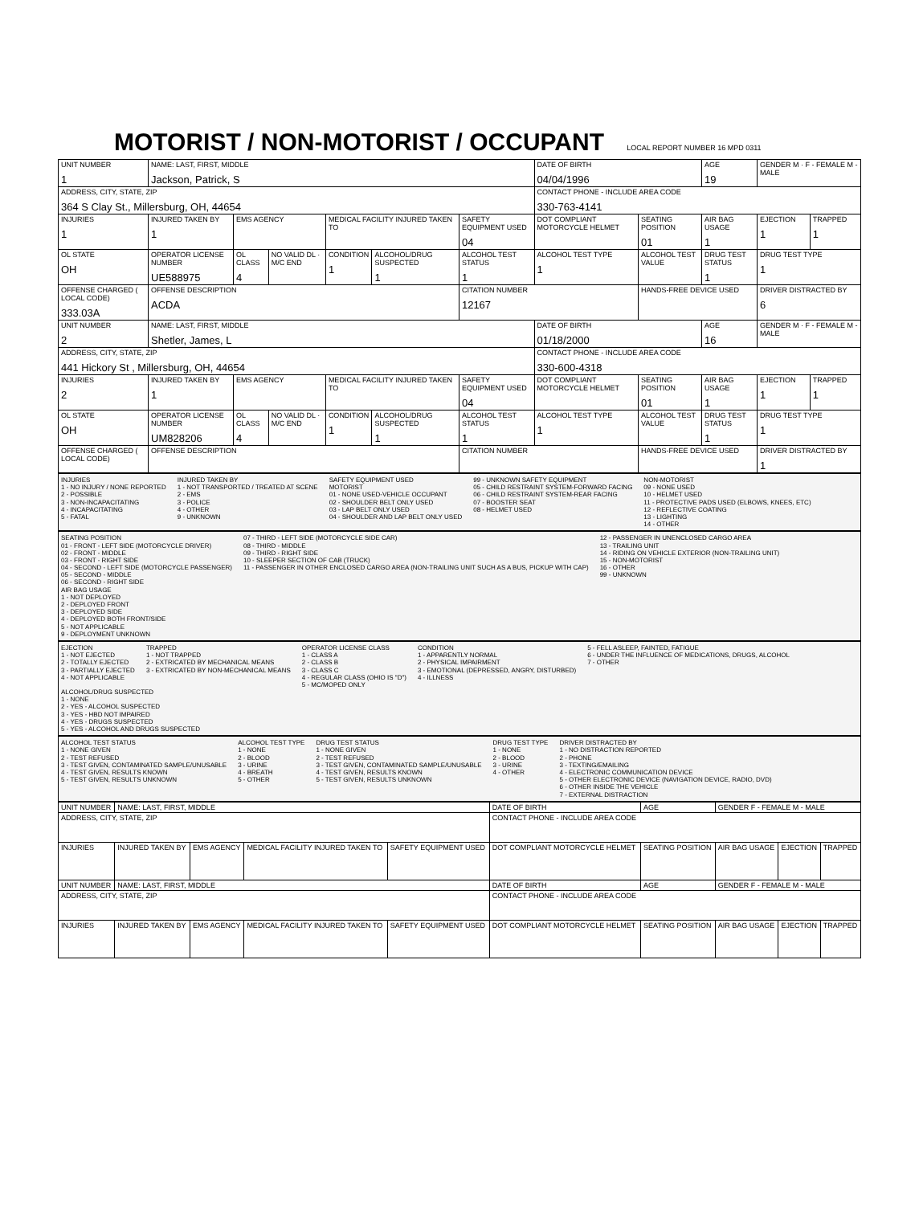MOTORIST / NON-MOTORIST / OCCUPANT LOCAL REPORT NUMBER 16 MPD 0311
| UNIT NUMBER 1 | NAME: LAST, FIRST, MIDDLE Jackson, Patrick, S | | | | | | DATE OF BIRTH 04/04/1996 | | AGE 19 | GENDER M · F - FEMALE M - MALE | |
| ADDRESS, CITY, STATE, ZIP 364 S Clay St., Millersburg, OH, 44654 | | | | | | | CONTACT PHONE - INCLUDE AREA CODE 330-763-4141 | | | | |
| INJURIES 1 | INJURED TAKEN BY 1 | EMS AGENCY | | MEDICAL FACILITY INJURED TAKEN TO | | SAFETY EQUIPMENT USED 04 | DOT COMPLIANT MOTORCYCLE HELMET | SEATING POSITION 01 | AIR BAG USAGE 1 | EJECTION 1 | TRAPPED 1 |
| OL STATE OH | OPERATOR LICENSE NUMBER UE588975 | OL CLASS 4 | NO VALID DL · M/C END | CONDITION 1 | ALCOHOL/DRUG SUSPECTED 1 | ALCOHOL TEST STATUS 1 | ALCOHOL TEST TYPE 1 | ALCOHOL TEST VALUE | DRUG TEST STATUS 1 | DRUG TEST TYPE 1 | |
| OFFENSE CHARGED ( LOCAL CODE) 333.03A | OFFENSE DESCRIPTION ACDA | | | | | CITATION NUMBER 12167 | | HANDS-FREE DEVICE USED | | DRIVER DISTRACTED BY 6 | |
| UNIT NUMBER 2 | NAME: LAST, FIRST, MIDDLE Shetler, James, L | | | | | | DATE OF BIRTH 01/18/2000 | | AGE 16 | GENDER M · F - FEMALE M - MALE | |
| ADDRESS, CITY, STATE, ZIP 441 Hickory St , Millersburg, OH, 44654 | | | | | | | CONTACT PHONE - INCLUDE AREA CODE 330-600-4318 | | | | |
| INJURIES 2 | INJURED TAKEN BY 1 | EMS AGENCY | | MEDICAL FACILITY INJURED TAKEN TO | | SAFETY EQUIPMENT USED 04 | DOT COMPLIANT MOTORCYCLE HELMET | SEATING POSITION 01 | AIR BAG USAGE 1 | EJECTION 1 | TRAPPED 1 |
| OL STATE OH | OPERATOR LICENSE NUMBER UM828206 | OL CLASS 4 | NO VALID DL · M/C END | CONDITION 1 | ALCOHOL/DRUG SUSPECTED 1 | ALCOHOL TEST STATUS 1 | ALCOHOL TEST TYPE 1 | ALCOHOL TEST VALUE | DRUG TEST STATUS 1 | DRUG TEST TYPE 1 | |
| OFFENSE CHARGED ( LOCAL CODE) | OFFENSE DESCRIPTION | | | | | CITATION NUMBER | | HANDS-FREE DEVICE USED | | DRIVER DISTRACTED BY 1 | |
INJURIES
1 - NO INJURY / NONE REPORTED
2 - POSSIBLE
3 - NON-INCAPACITATING
4 - INCAPACITATING
5 - FATAL
INJURED TAKEN BY
1 - NOT TRANSPORTED / TREATED AT SCENE
2 - EMS
3 - POLICE
4 - OTHER
9 - UNKNOWN
SAFETY EQUIPMENT USED
MOTORIST
01 - NONE USED-VEHICLE OCCUPANT
02 - SHOULDER BELT ONLY USED
03 - LAP BELT ONLY USED
04 - SHOULDER AND LAP BELT ONLY USED
99 - UNKNOWN SAFETY EQUIPMENT
05 - CHILD RESTRAINT SYSTEM-FORWARD FACING
06 - CHILD RESTRAINT SYSTEM-REAR FACING
07 - BOOSTER SEAT
08 - HELMET USED
NON-MOTORIST
09 - NONE USED
10 - HELMET USED
11 - PROTECTIVE PADS USED (ELBOWS, KNEES, ETC)
12 - REFLECTIVE COATING
13 - LIGHTING
14 - OTHER
SEATING POSITION
01 - FRONT - LEFT SIDE (MOTORCYCLE DRIVER)
02 - FRONT - MIDDLE
03 - FRONT - RIGHT SIDE
04 - SECOND - LEFT SIDE (MOTORCYCLE PASSENGER)
05 - SECOND - MIDDLE
06 - SECOND - RIGHT SIDE
07 - THIRD - LEFT SIDE (MOTORCYCLE SIDE CAR)
08 - THIRD - MIDDLE
09 - THIRD - RIGHT SIDE
10 - SLEEPER SECTION OF CAB (TRUCK)
11 - PASSENGER IN OTHER ENCLOSED CARGO AREA (NON-TRAILING UNIT SUCH AS A BUS, PICKUP WITH CAP)
12 - PASSENGER IN UNENCLOSED CARGO AREA
13 - TRAILING UNIT
14 - RIDING ON VEHICLE EXTERIOR (NON-TRAILING UNIT)
15 - NON-MOTORIST
16 - OTHER
99 - UNKNOWN
AIR BAG USAGE
1 - NOT DEPLOYED
2 - DEPLOYED FRONT
3 - DEPLOYED SIDE
4 - DEPLOYED BOTH FRONT/SIDE
5 - NOT APPLICABLE
9 - DEPLOYMENT UNKNOWN
EJECTION
1 - NOT EJECTED
2 - TOTALLY EJECTED
3 - PARTIALLY EJECTED
4 - NOT APPLICABLE
TRAPPED
1 - NOT TRAPPED
2 - EXTRICATED BY MECHANICAL MEANS
3 - EXTRICATED BY NON-MECHANICAL MEANS
OPERATOR LICENSE CLASS
1 - CLASS A
2 - CLASS B
3 - CLASS C
4 - REGULAR CLASS (OHIO IS "D")
5 - MC/MOPED ONLY
CONDITION
1 - APPARENTLY NORMAL
2 - PHYSICAL IMPAIRMENT
3 - EMOTIONAL (DEPRESSED, ANGRY, DISTURBED)
4 - ILLNESS
5 - FELL ASLEEP, FAINTED, FATIGUE
6 - UNDER THE INFLUENCE OF MEDICATIONS, DRUGS, ALCOHOL
7 - OTHER
ALCOHOL/DRUG SUSPECTED
1 - NONE
2 - YES - ALCOHOL SUSPECTED
3 - YES - HBD NOT IMPAIRED
4 - YES - DRUGS SUSPECTED
5 - YES - ALCOHOL AND DRUGS SUSPECTED
ALCOHOL TEST STATUS
1 - NONE GIVEN
2 - TEST REFUSED
3 - TEST GIVEN, CONTAMINATED SAMPLE/UNUSABLE
4 - TEST GIVEN, RESULTS KNOWN
5 - TEST GIVEN, RESULTS UNKNOWN
ALCOHOL TEST TYPE
1 - NONE
2 - BLOOD
3 - URINE
4 - BREATH
5 - OTHER
DRUG TEST STATUS
1 - NONE GIVEN
2 - TEST REFUSED
3 - TEST GIVEN, CONTAMINATED SAMPLE/UNUSABLE
4 - TEST GIVEN, RESULTS KNOWN
5 - TEST GIVEN, RESULTS UNKNOWN
DRUG TEST TYPE
1 - NONE
2 - BLOOD
3 - URINE
4 - OTHER
DRIVER DISTRACTED BY
1 - NO DISTRACTION REPORTED
2 - PHONE
3 - TEXTING/EMAILING
4 - ELECTRONIC COMMUNICATION DEVICE
5 - OTHER ELECTRONIC DEVICE (NAVIGATION DEVICE, RADIO, DVD)
6 - OTHER INSIDE THE VEHICLE
7 - EXTERNAL DISTRACTION
| UNIT NUMBER | NAME: LAST, FIRST, MIDDLE | | | | DATE OF BIRTH | AGE | GENDER F - FEMALE M - MALE | | |
| ADDRESS, CITY, STATE, ZIP | | | | | CONTACT PHONE - INCLUDE AREA CODE | | | | |
| INJURIES | INJURED TAKEN BY | EMS AGENCY | MEDICAL FACILITY INJURED TAKEN TO | SAFETY EQUIPMENT USED | DOT COMPLIANT MOTORCYCLE HELMET | SEATING POSITION | AIR BAG USAGE | EJECTION | TRAPPED |
| UNIT NUMBER | NAME: LAST, FIRST, MIDDLE | | | | DATE OF BIRTH | AGE | GENDER F - FEMALE M - MALE | | |
| ADDRESS, CITY, STATE, ZIP | | | | | CONTACT PHONE - INCLUDE AREA CODE | | | | |
| INJURIES | INJURED TAKEN BY | EMS AGENCY | MEDICAL FACILITY INJURED TAKEN TO | SAFETY EQUIPMENT USED | DOT COMPLIANT MOTORCYCLE HELMET | SEATING POSITION | AIR BAG USAGE | EJECTION | TRAPPED |